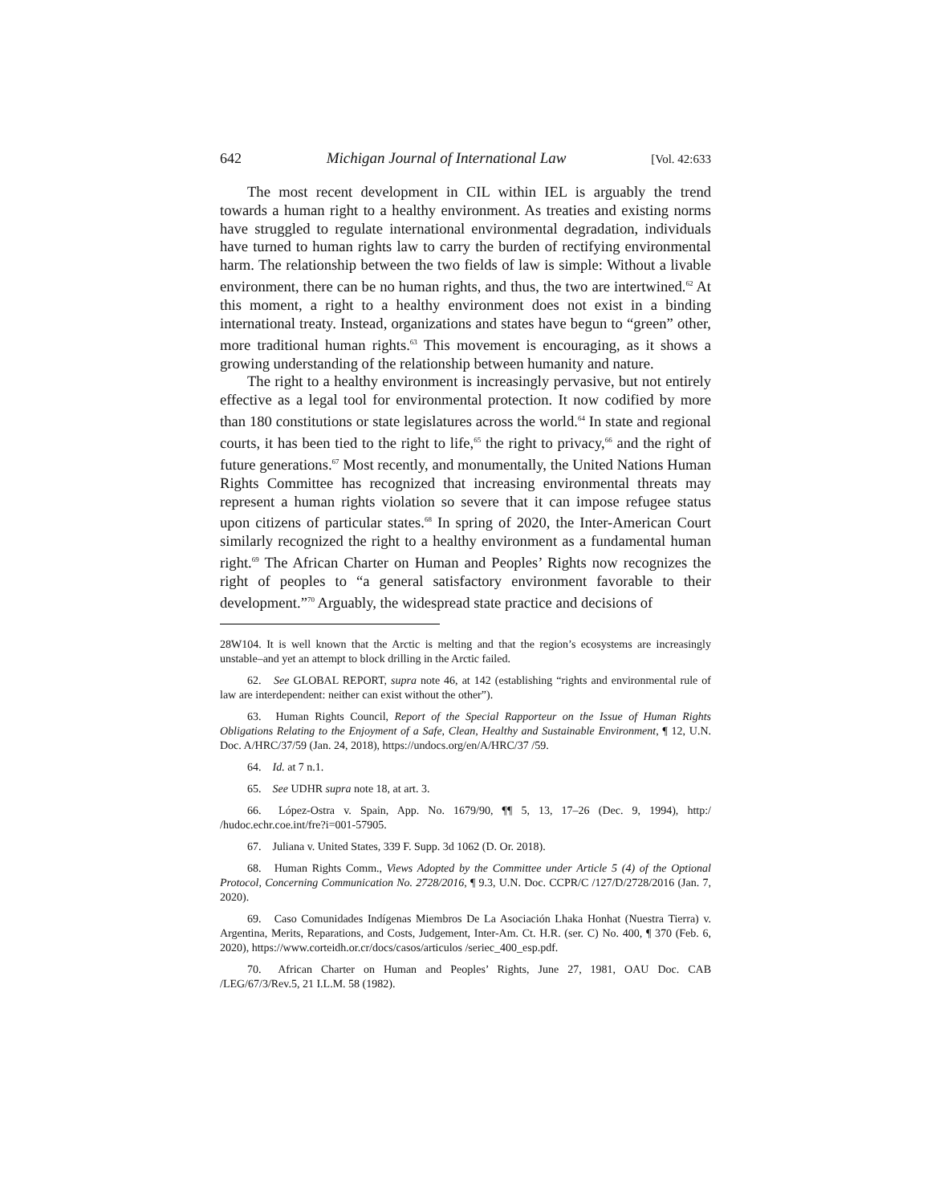642 Michigan Journal of International Law [Vol. 42:633
The most recent development in CIL within IEL is arguably the trend towards a human right to a healthy environment. As treaties and existing norms have struggled to regulate international environmental degradation, individuals have turned to human rights law to carry the burden of rectifying environmental harm. The relationship between the two fields of law is simple: Without a livable environment, there can be no human rights, and thus, the two are intertwined.<sup>62</sup> At this moment, a right to a healthy environment does not exist in a binding international treaty. Instead, organizations and states have begun to “green” other, more traditional human rights.<sup>63</sup> This movement is encouraging, as it shows a growing understanding of the relationship between humanity and nature.
The right to a healthy environment is increasingly pervasive, but not entirely effective as a legal tool for environmental protection. It now codified by more than 180 constitutions or state legislatures across the world.<sup>64</sup> In state and regional courts, it has been tied to the right to life,<sup>65</sup> the right to privacy,<sup>66</sup> and the right of future generations.<sup>67</sup> Most recently, and monumentally, the United Nations Human Rights Committee has recognized that increasing environmental threats may represent a human rights violation so severe that it can impose refugee status upon citizens of particular states.<sup>68</sup> In spring of 2020, the Inter-American Court similarly recognized the right to a healthy environment as a fundamental human right.<sup>69</sup> The African Charter on Human and Peoples’ Rights now recognizes the right of peoples to “a general satisfactory environment favorable to their development.”<sup>70</sup> Arguably, the widespread state practice and decisions of
28W104. It is well known that the Arctic is melting and that the region’s ecosystems are increasingly unstable–and yet an attempt to block drilling in the Arctic failed.
62. See GLOBAL REPORT, supra note 46, at 142 (establishing “rights and environmental rule of law are interdependent: neither can exist without the other”).
63. Human Rights Council, Report of the Special Rapporteur on the Issue of Human Rights Obligations Relating to the Enjoyment of a Safe, Clean, Healthy and Sustainable Environment, ¶ 12, U.N. Doc. A/HRC/37/59 (Jan. 24, 2018), https://undocs.org/en/A/HRC/37 /59.
64. Id. at 7 n.1.
65. See UDHR supra note 18, at art. 3.
66. López-Ostra v. Spain, App. No. 1679/90, ¶¶ 5, 13, 17–26 (Dec. 9, 1994), http:/ /hudoc.echr.coe.int/fre?i=001-57905.
67. Juliana v. United States, 339 F. Supp. 3d 1062 (D. Or. 2018).
68. Human Rights Comm., Views Adopted by the Committee under Article 5 (4) of the Optional Protocol, Concerning Communication No. 2728/2016, ¶ 9.3, U.N. Doc. CCPR/C /127/D/2728/2016 (Jan. 7, 2020).
69. Caso Comunidades Indígenas Miembros De La Asociación Lhaka Honhat (Nuestra Tierra) v. Argentina, Merits, Reparations, and Costs, Judgement, Inter-Am. Ct. H.R. (ser. C) No. 400, ¶ 370 (Feb. 6, 2020), https://www.corteidh.or.cr/docs/casos/articulos /seriec_400_esp.pdf.
70. African Charter on Human and Peoples’ Rights, June 27, 1981, OAU Doc. CAB /LEG/67/3/Rev.5, 21 I.L.M. 58 (1982).